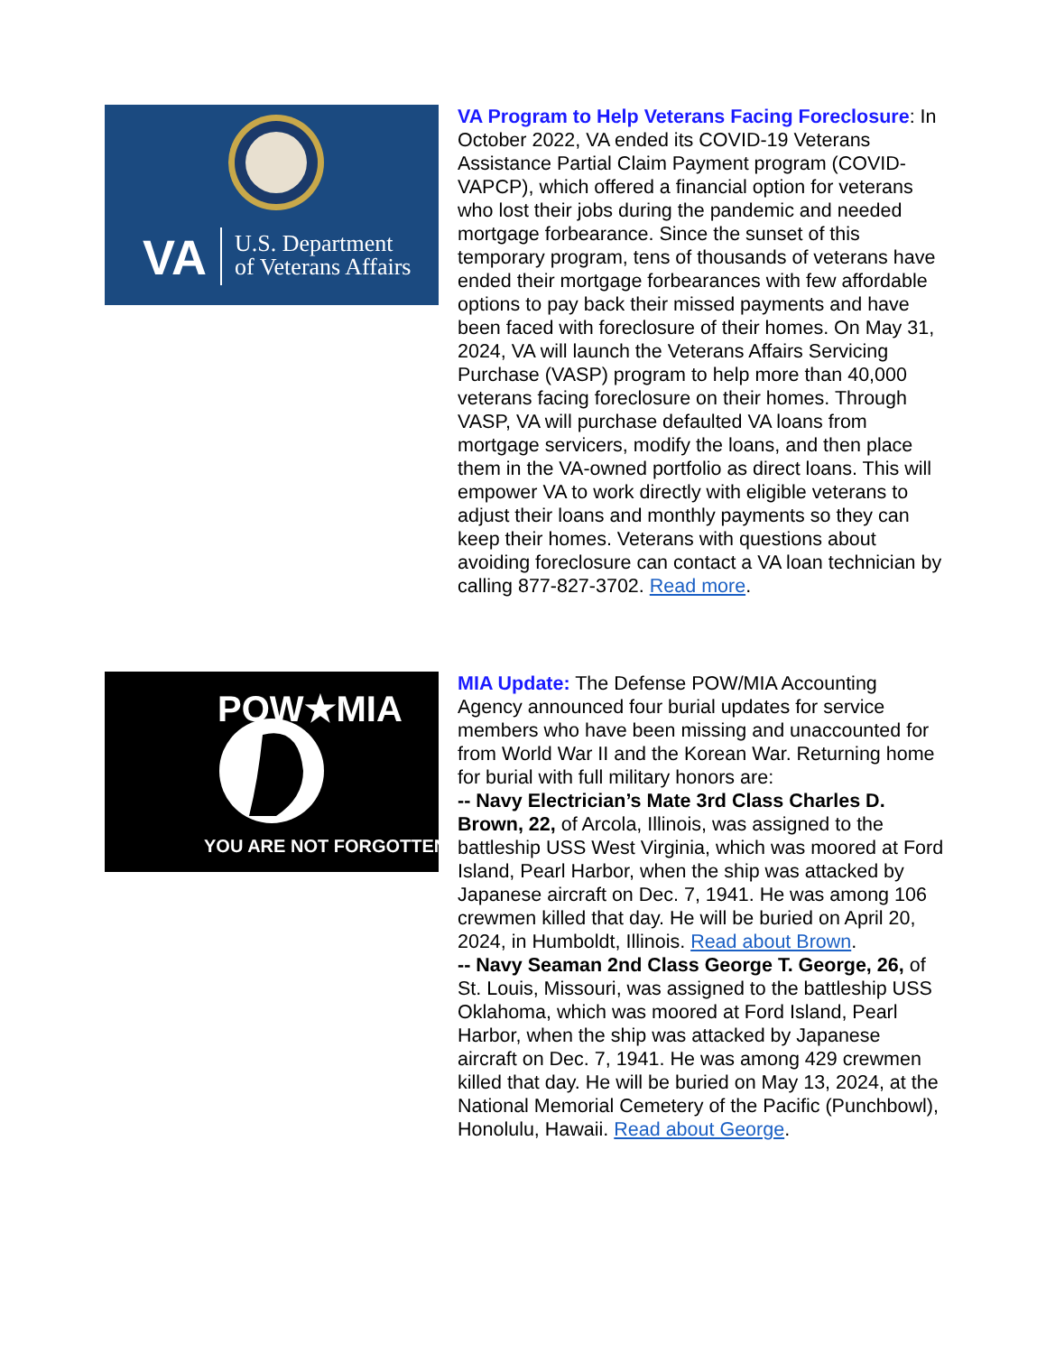VA
U.S. Department
of Veterans Affairs
VA Program to Help Veterans Facing Foreclosure: In October 2022, VA ended its COVID-19 Veterans Assistance Partial Claim Payment program (COVID-VAPCP), which offered a financial option for veterans who lost their jobs during the pandemic and needed mortgage forbearance. Since the sunset of this temporary program, tens of thousands of veterans have ended their mortgage forbearances with few affordable options to pay back their missed payments and have been faced with foreclosure of their homes. On May 31, 2024, VA will launch the Veterans Affairs Servicing Purchase (VASP) program to help more than 40,000 veterans facing foreclosure on their homes. Through VASP, VA will purchase defaulted VA loans from mortgage servicers, modify the loans, and then place them in the VA-owned portfolio as direct loans. This will empower VA to work directly with eligible veterans to adjust their loans and monthly payments so they can keep their homes. Veterans with questions about avoiding foreclosure can contact a VA loan technician by calling 877-827-3702. Read more.
POW★MIA
YOU ARE NOT FORGOTTEN
MIA Update: The Defense POW/MIA Accounting Agency announced four burial updates for service members who have been missing and unaccounted for from World War II and the Korean War. Returning home for burial with full military honors are:
-- Navy Electrician’s Mate 3rd Class Charles D. Brown, 22, of Arcola, Illinois, was assigned to the battleship USS West Virginia, which was moored at Ford Island, Pearl Harbor, when the ship was attacked by Japanese aircraft on Dec. 7, 1941. He was among 106 crewmen killed that day. He will be buried on April 20, 2024, in Humboldt, Illinois. Read about Brown.
-- Navy Seaman 2nd Class George T. George, 26, of St. Louis, Missouri, was assigned to the battleship USS Oklahoma, which was moored at Ford Island, Pearl Harbor, when the ship was attacked by Japanese aircraft on Dec. 7, 1941. He was among 429 crewmen killed that day. He will be buried on May 13, 2024, at the National Memorial Cemetery of the Pacific (Punchbowl), Honolulu, Hawaii. Read about George.